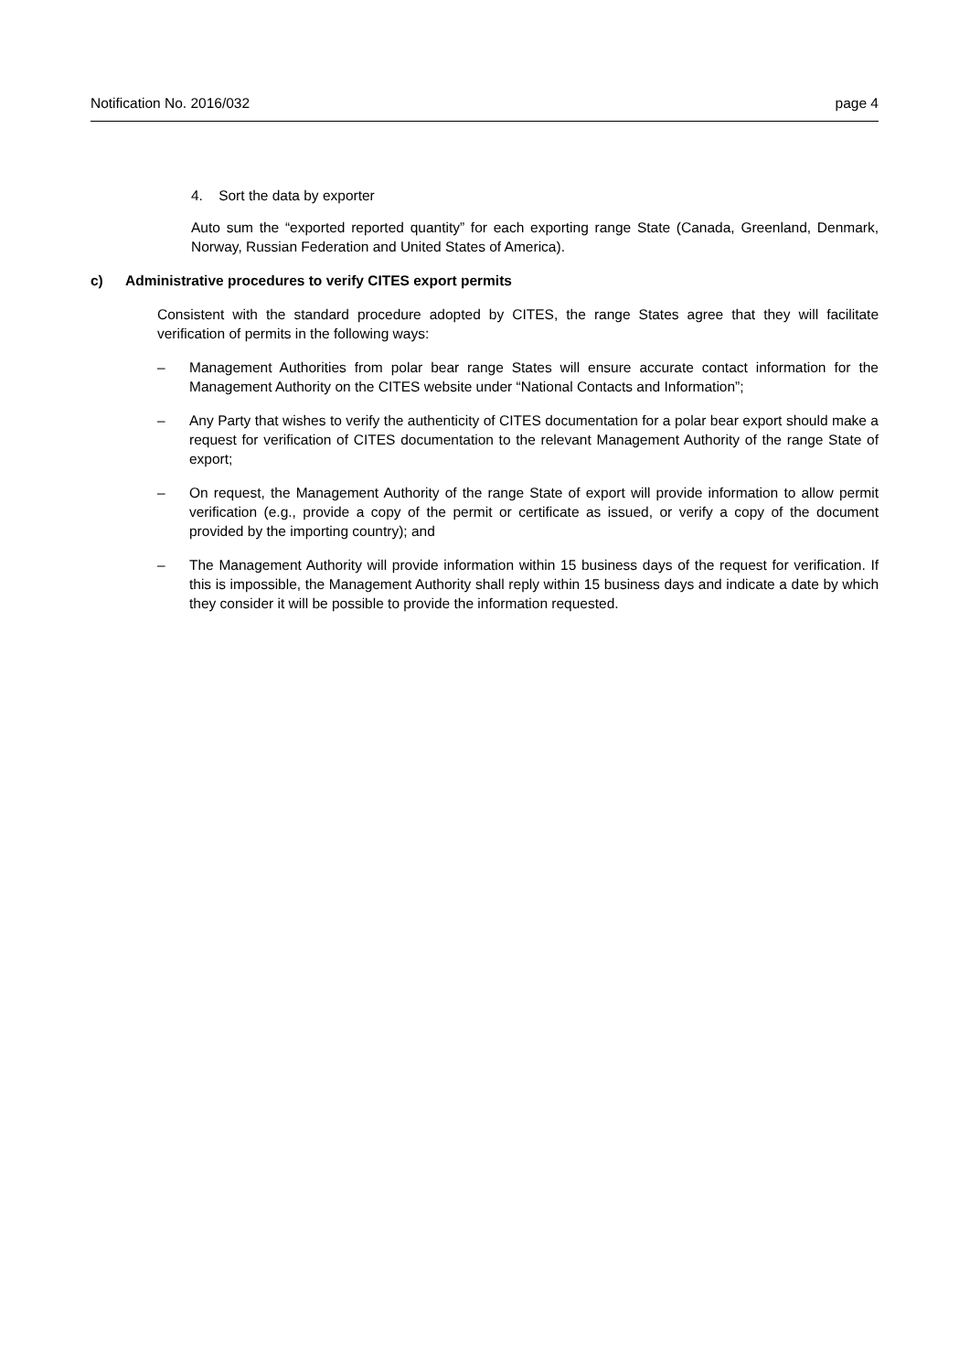Notification No. 2016/032 page 4
4. Sort the data by exporter
Auto sum the “exported reported quantity” for each exporting range State (Canada, Greenland, Denmark, Norway, Russian Federation and United States of America).
c) Administrative procedures to verify CITES export permits
Consistent with the standard procedure adopted by CITES, the range States agree that they will facilitate verification of permits in the following ways:
– Management Authorities from polar bear range States will ensure accurate contact information for the Management Authority on the CITES website under “National Contacts and Information”;
– Any Party that wishes to verify the authenticity of CITES documentation for a polar bear export should make a request for verification of CITES documentation to the relevant Management Authority of the range State of export;
– On request, the Management Authority of the range State of export will provide information to allow permit verification (e.g., provide a copy of the permit or certificate as issued, or verify a copy of the document provided by the importing country); and
– The Management Authority will provide information within 15 business days of the request for verification. If this is impossible, the Management Authority shall reply within 15 business days and indicate a date by which they consider it will be possible to provide the information requested.